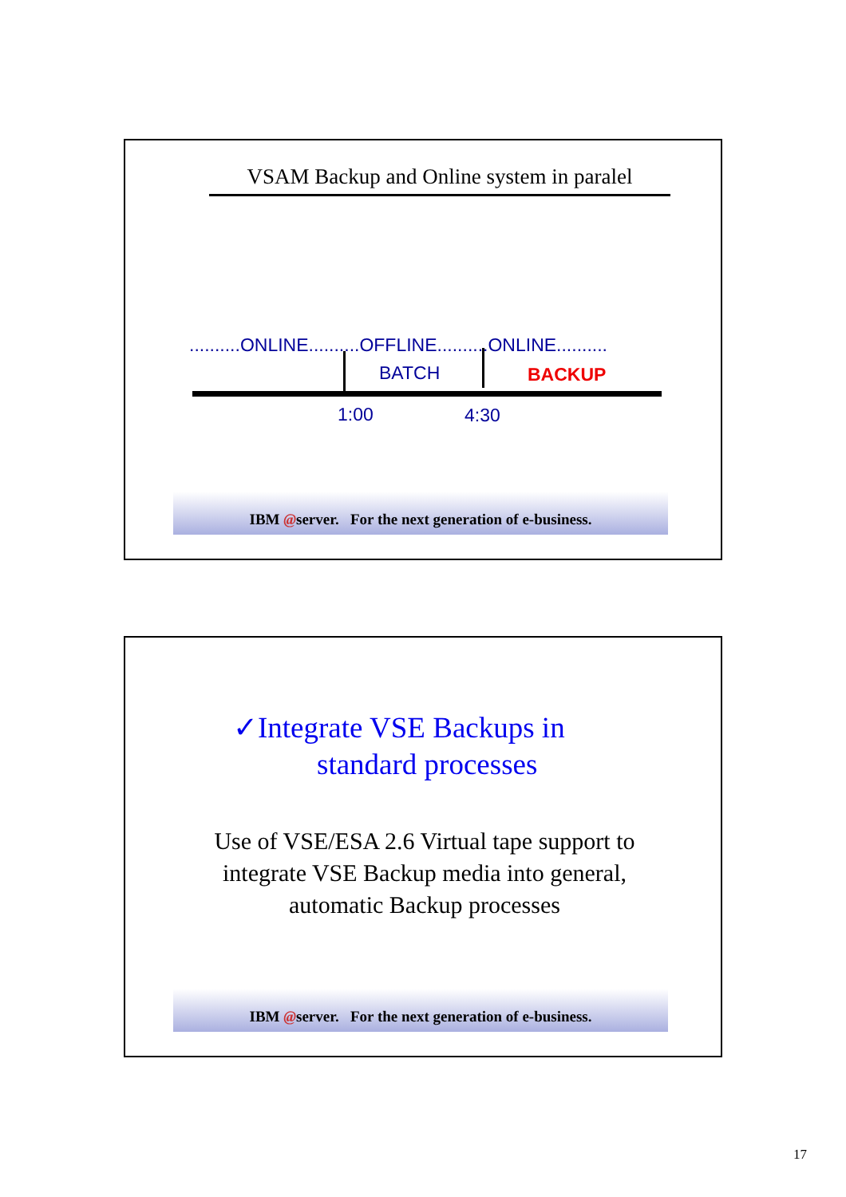VSAM Backup and Online system in paralel
..........ONLINE..........OFFLINE..........ONLINE..........
BATCH BACKUP
1:00 4:30
IBM @server. For the next generation of e-business.
✓Integrate VSE Backups in
standard processes
Use of VSE/ESA 2.6 Virtual tape support to integrate VSE Backup media into general, automatic Backup processes
IBM @server. For the next generation of e-business.
17